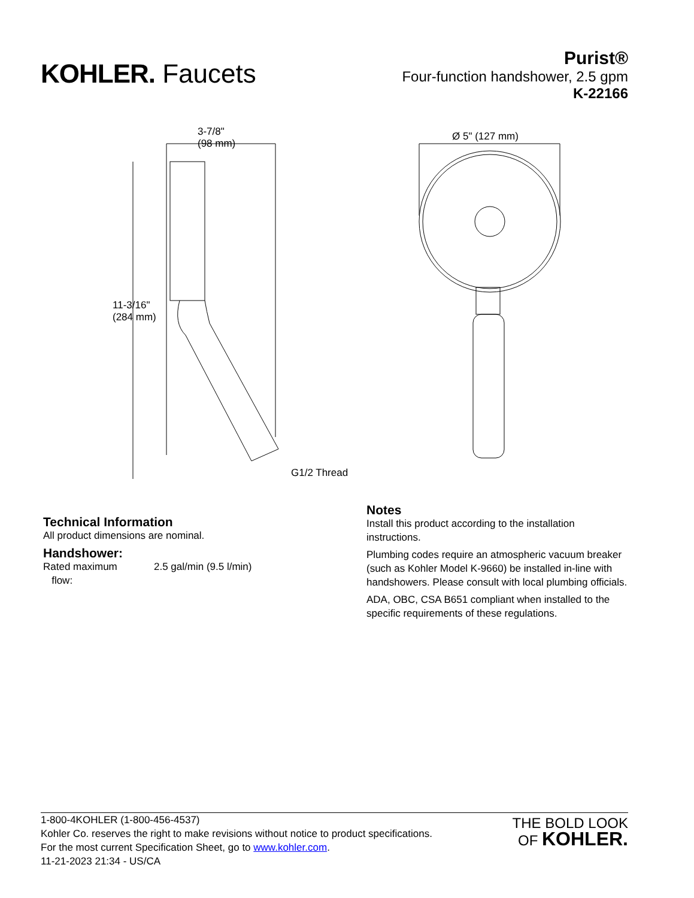KOHLER. Faucets
Purist®
Four-function handshower, 2.5 gpm
K-22166
3-7/8"
(98 mm)
Ø 5" (127 mm)
11-3/16"
(284 mm)
G1/2 Thread
Technical Information
All product dimensions are nominal.
Handshower:
Rated maximum
flow:
2.5 gal/min (9.5 l/min)
Notes
Install this product according to the installation instructions.
Plumbing codes require an atmospheric vacuum breaker (such as Kohler Model K-9660) be installed in-line with handshowers. Please consult with local plumbing officials.
ADA, OBC, CSA B651 compliant when installed to the specific requirements of these regulations.
1-800-4KOHLER (1-800-456-4537)
Kohler Co. reserves the right to make revisions without notice to product specifications.
For the most current Specification Sheet, go to www.kohler.com.
11-21-2023 21:34 - US/CA
THE BOLD LOOK
OF KOHLER.